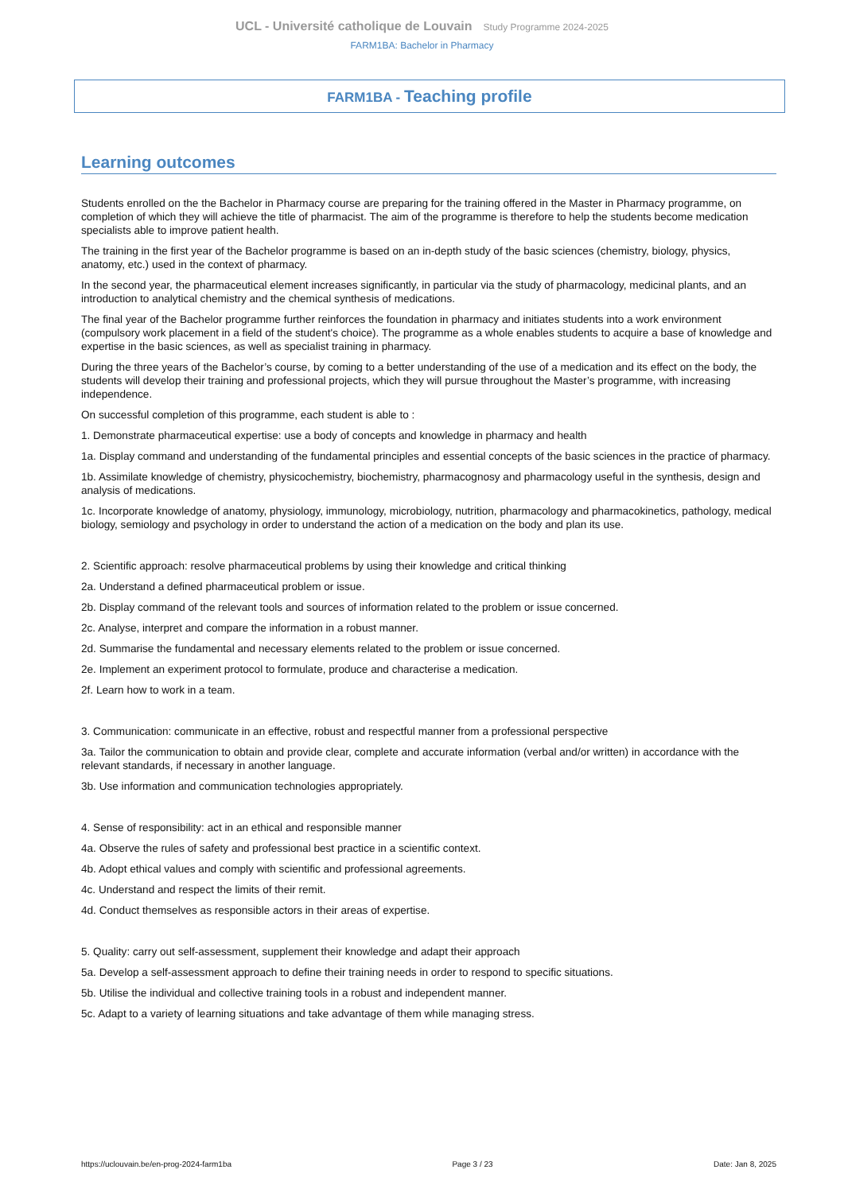UCL - Université catholique de Louvain Study Programme 2024-2025
FARM1BA: Bachelor in Pharmacy
FARM1BA - Teaching profile
Learning outcomes
Students enrolled on the the Bachelor in Pharmacy course are preparing for the training offered in the Master in Pharmacy programme, on completion of which they will achieve the title of pharmacist. The aim of the programme is therefore to help the students become medication specialists able to improve patient health.
The training in the first year of the Bachelor programme is based on an in-depth study of the basic sciences (chemistry, biology, physics, anatomy, etc.) used in the context of pharmacy.
In the second year, the pharmaceutical element increases significantly, in particular via the study of pharmacology, medicinal plants, and an introduction to analytical chemistry and the chemical synthesis of medications.
The final year of the Bachelor programme further reinforces the foundation in pharmacy and initiates students into a work environment (compulsory work placement in a field of the student's choice). The programme as a whole enables students to acquire a base of knowledge and expertise in the basic sciences, as well as specialist training in pharmacy.
During the three years of the Bachelor’s course, by coming to a better understanding of the use of a medication and its effect on the body, the students will develop their training and professional projects, which they will pursue throughout the Master’s programme, with increasing independence.
On successful completion of this programme, each student is able to :
1. Demonstrate pharmaceutical expertise: use a body of concepts and knowledge in pharmacy and health
1a. Display command and understanding of the fundamental principles and essential concepts of the basic sciences in the practice of pharmacy.
1b. Assimilate knowledge of chemistry, physicochemistry, biochemistry, pharmacognosy and pharmacology useful in the synthesis, design and analysis of medications.
1c. Incorporate knowledge of anatomy, physiology, immunology, microbiology, nutrition, pharmacology and pharmacokinetics, pathology, medical biology, semiology and psychology in order to understand the action of a medication on the body and plan its use.
2. Scientific approach: resolve pharmaceutical problems by using their knowledge and critical thinking
2a. Understand a defined pharmaceutical problem or issue.
2b. Display command of the relevant tools and sources of information related to the problem or issue concerned.
2c. Analyse, interpret and compare the information in a robust manner.
2d. Summarise the fundamental and necessary elements related to the problem or issue concerned.
2e. Implement an experiment protocol to formulate, produce and characterise a medication.
2f. Learn how to work in a team.
3. Communication: communicate in an effective, robust and respectful manner from a professional perspective
3a. Tailor the communication to obtain and provide clear, complete and accurate information (verbal and/or written) in accordance with the relevant standards, if necessary in another language.
3b. Use information and communication technologies appropriately.
4. Sense of responsibility: act in an ethical and responsible manner
4a. Observe the rules of safety and professional best practice in a scientific context.
4b. Adopt ethical values and comply with scientific and professional agreements.
4c. Understand and respect the limits of their remit.
4d. Conduct themselves as responsible actors in their areas of expertise.
5. Quality: carry out self-assessment, supplement their knowledge and adapt their approach
5a. Develop a self-assessment approach to define their training needs in order to respond to specific situations.
5b. Utilise the individual and collective training tools in a robust and independent manner.
5c. Adapt to a variety of learning situations and take advantage of them while managing stress.
https://uclouvain.be/en-prog-2024-farm1ba Page 3 / 23 Date: Jan 8, 2025